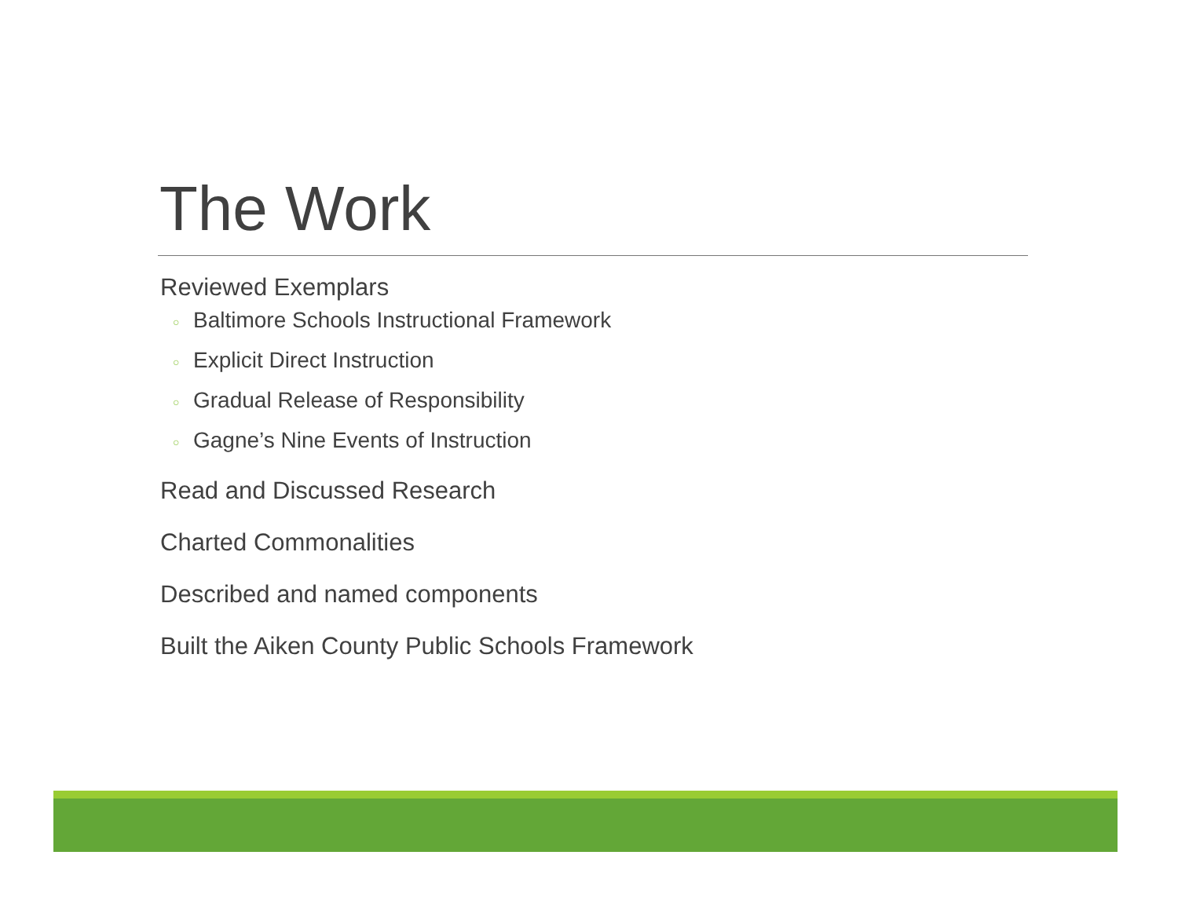The Work
Reviewed Exemplars
○ Baltimore Schools Instructional Framework
○ Explicit Direct Instruction
○ Gradual Release of Responsibility
○ Gagne’s Nine Events of Instruction
Read and Discussed Research
Charted Commonalities
Described and named components
Built the Aiken County Public Schools Framework